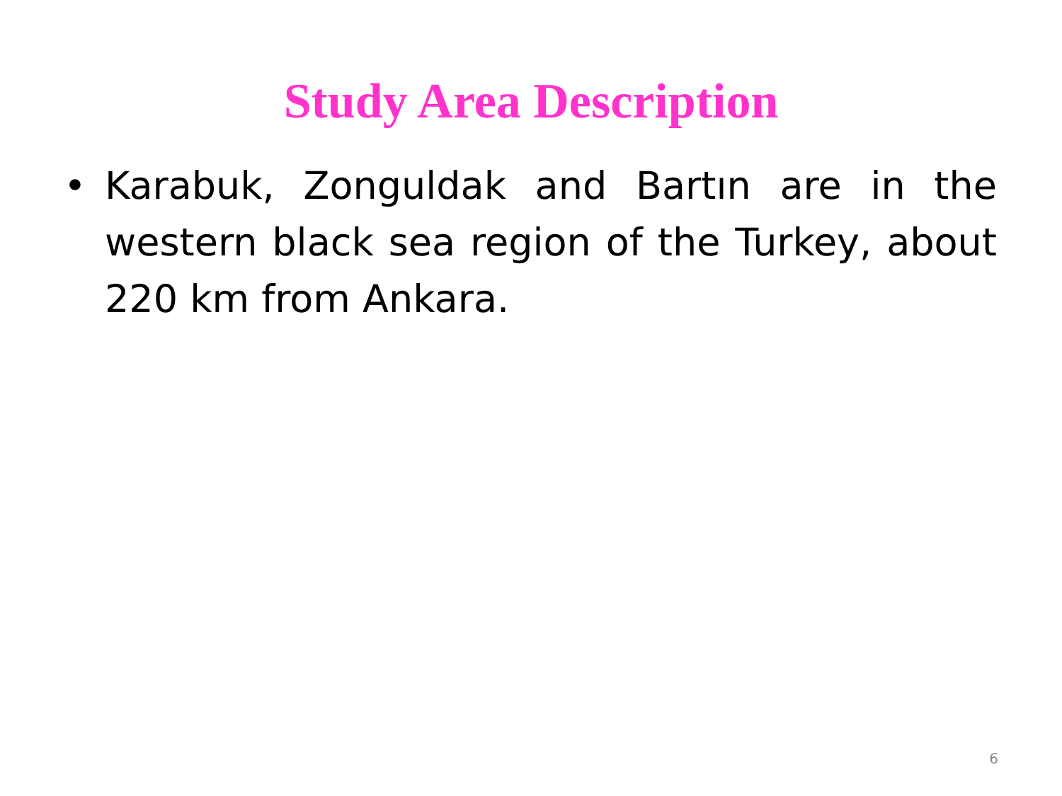Study Area Description
• Karabuk, Zonguldak and Bartın are in the western black sea region of the Turkey, about 220 km from Ankara.
6